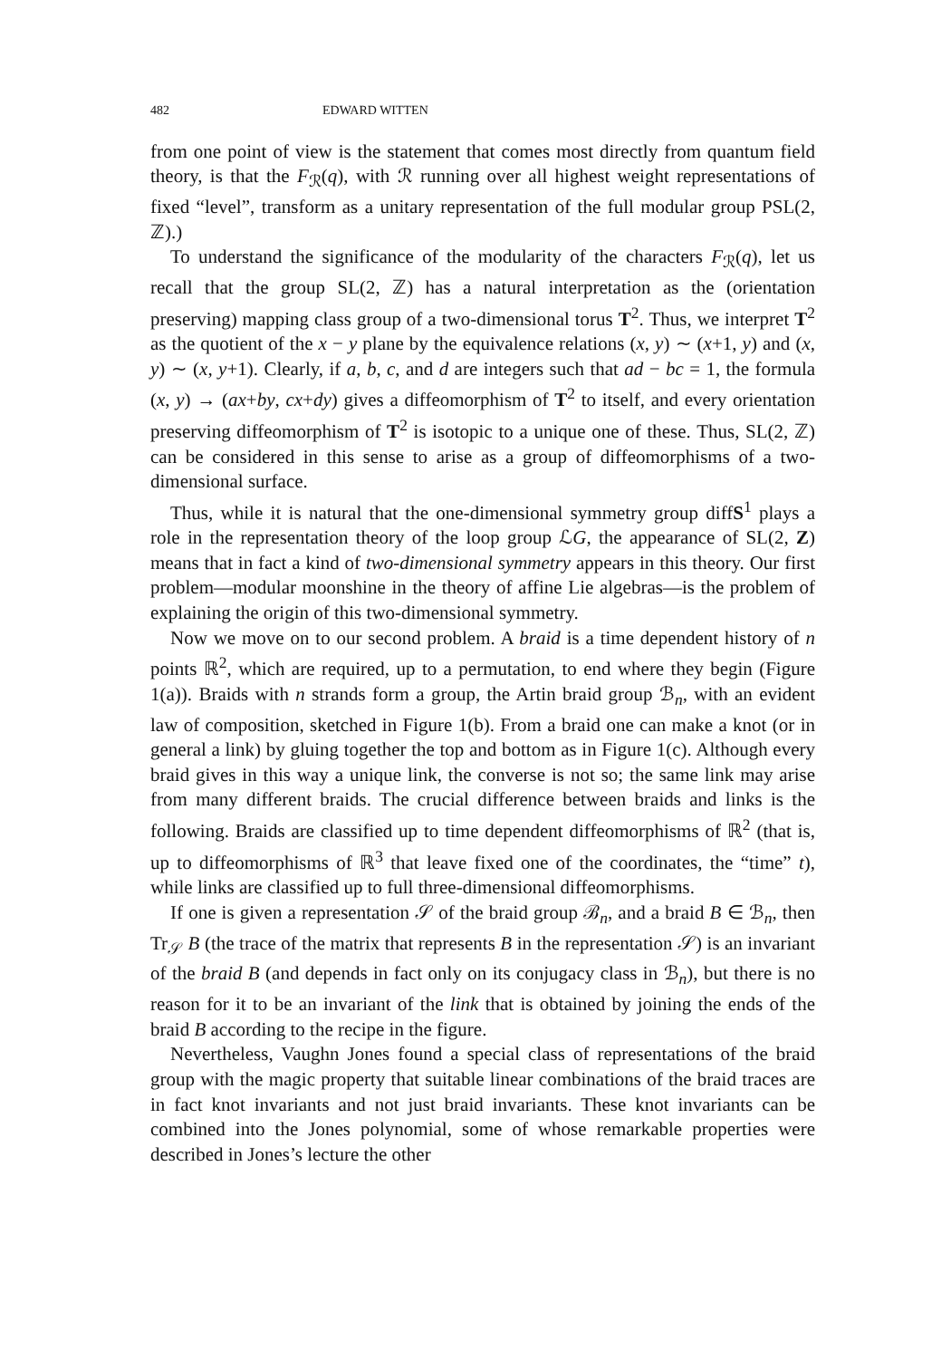482 EDWARD WITTEN
from one point of view is the statement that comes most directly from quantum field theory, is that the F<sub>ℛ</sub>(q), with ℛ running over all highest weight representations of fixed “level”, transform as a unitary representation of the full modular group PSL(2, ℤ).)
To understand the significance of the modularity of the characters F<sub>ℛ</sub>(q), let us recall that the group SL(2, ℤ) has a natural interpretation as the (orientation preserving) mapping class group of a two-dimensional torus T<sup>2</sup>. Thus, we interpret T<sup>2</sup> as the quotient of the x − y plane by the equivalence relations (x, y) ∼ (x+1, y) and (x, y) ∼ (x, y+1). Clearly, if a, b, c, and d are integers such that ad − bc = 1, the formula (x, y) → (ax+by, cx+dy) gives a diffeomorphism of T<sup>2</sup> to itself, and every orientation preserving diffeomorphism of T<sup>2</sup> is isotopic to a unique one of these. Thus, SL(2, ℤ) can be considered in this sense to arise as a group of diffeomorphisms of a two-dimensional surface.
Thus, while it is natural that the one-dimensional symmetry group diffS<sup>1</sup> plays a role in the representation theory of the loop group ℒG, the appearance of SL(2, Z) means that in fact a kind of two-dimensional symmetry appears in this theory. Our first problem—modular moonshine in the theory of affine Lie algebras—is the problem of explaining the origin of this two-dimensional symmetry.
Now we move on to our second problem. A braid is a time dependent history of n points ℝ<sup>2</sup>, which are required, up to a permutation, to end where they begin (Figure 1(a)). Braids with n strands form a group, the Artin braid group ℬ<sub>n</sub>, with an evident law of composition, sketched in Figure 1(b). From a braid one can make a knot (or in general a link) by gluing together the top and bottom as in Figure 1(c). Although every braid gives in this way a unique link, the converse is not so; the same link may arise from many different braids. The crucial difference between braids and links is the following. Braids are classified up to time dependent diffeomorphisms of ℝ<sup>2</sup> (that is, up to diffeomorphisms of ℝ<sup>3</sup> that leave fixed one of the coordinates, the “time” t), while links are classified up to full three-dimensional diffeomorphisms.
If one is given a representation 𝒮 of the braid group ℬ<sub>n</sub>, and a braid B ∈ ℬ<sub>n</sub>, then Tr<sub>𝒮</sub> B (the trace of the matrix that represents B in the representation 𝒮) is an invariant of the braid B (and depends in fact only on its conjugacy class in ℬ<sub>n</sub>), but there is no reason for it to be an invariant of the link that is obtained by joining the ends of the braid B according to the recipe in the figure.
Nevertheless, Vaughn Jones found a special class of representations of the braid group with the magic property that suitable linear combinations of the braid traces are in fact knot invariants and not just braid invariants. These knot invariants can be combined into the Jones polynomial, some of whose remarkable properties were described in Jones’s lecture the other